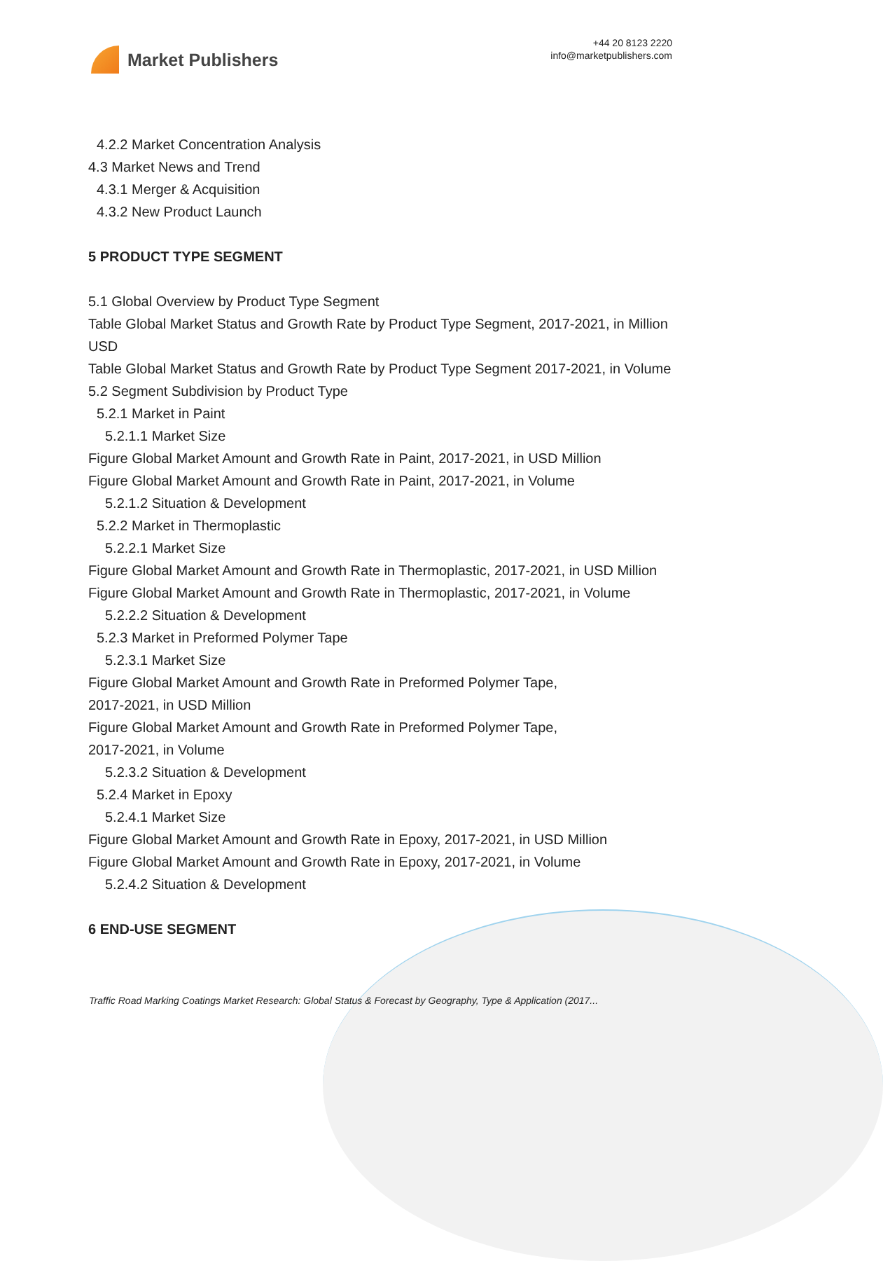Market Publishers
+44 20 8123 2220
info@marketpublishers.com
4.2.2 Market Concentration Analysis
4.3 Market News and Trend
4.3.1 Merger & Acquisition
4.3.2 New Product Launch
5 PRODUCT TYPE SEGMENT
5.1 Global Overview by Product Type Segment
Table Global Market Status and Growth Rate by Product Type Segment, 2017-2021, in Million USD
Table Global Market Status and Growth Rate by Product Type Segment 2017-2021, in Volume
5.2 Segment Subdivision by Product Type
5.2.1 Market in Paint
5.2.1.1 Market Size
Figure Global Market Amount and Growth Rate in Paint, 2017-2021, in USD Million
Figure Global Market Amount and Growth Rate in Paint, 2017-2021, in Volume
5.2.1.2 Situation & Development
5.2.2 Market in Thermoplastic
5.2.2.1 Market Size
Figure Global Market Amount and Growth Rate in Thermoplastic, 2017-2021, in USD Million
Figure Global Market Amount and Growth Rate in Thermoplastic, 2017-2021, in Volume
5.2.2.2 Situation & Development
5.2.3 Market in Preformed Polymer Tape
5.2.3.1 Market Size
Figure Global Market Amount and Growth Rate in Preformed Polymer Tape,
2017-2021, in USD Million
Figure Global Market Amount and Growth Rate in Preformed Polymer Tape,
2017-2021, in Volume
5.2.3.2 Situation & Development
5.2.4 Market in Epoxy
5.2.4.1 Market Size
Figure Global Market Amount and Growth Rate in Epoxy, 2017-2021, in USD Million
Figure Global Market Amount and Growth Rate in Epoxy, 2017-2021, in Volume
5.2.4.2 Situation & Development
6 END-USE SEGMENT
Traffic Road Marking Coatings Market Research: Global Status & Forecast by Geography, Type & Application (2017...